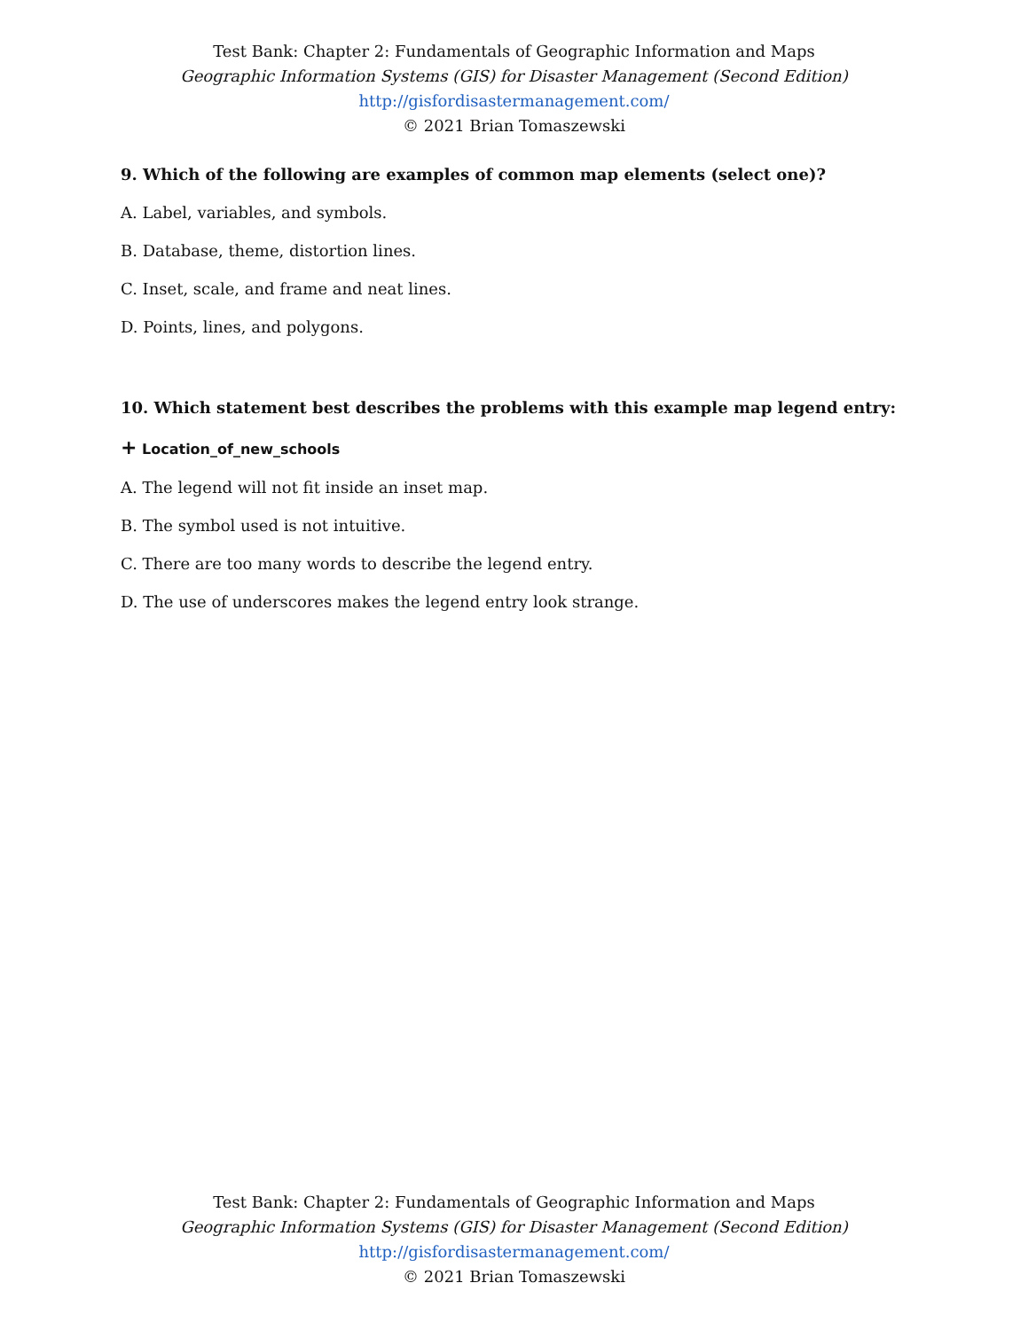Test Bank: Chapter 2: Fundamentals of Geographic Information and Maps
Geographic Information Systems (GIS) for Disaster Management (Second Edition)
http://gisfordisastermanagement.com/
© 2021 Brian Tomaszewski
9. Which of the following are examples of common map elements (select one)?
A. Label, variables, and symbols.
B. Database, theme, distortion lines.
C. Inset, scale, and frame and neat lines.
D. Points, lines, and polygons.
10. Which statement best describes the problems with this example map legend entry:
+ Location_of_new_schools
A. The legend will not fit inside an inset map.
B. The symbol used is not intuitive.
C. There are too many words to describe the legend entry.
D. The use of underscores makes the legend entry look strange.
Test Bank: Chapter 2: Fundamentals of Geographic Information and Maps
Geographic Information Systems (GIS) for Disaster Management (Second Edition)
http://gisfordisastermanagement.com/
© 2021 Brian Tomaszewski